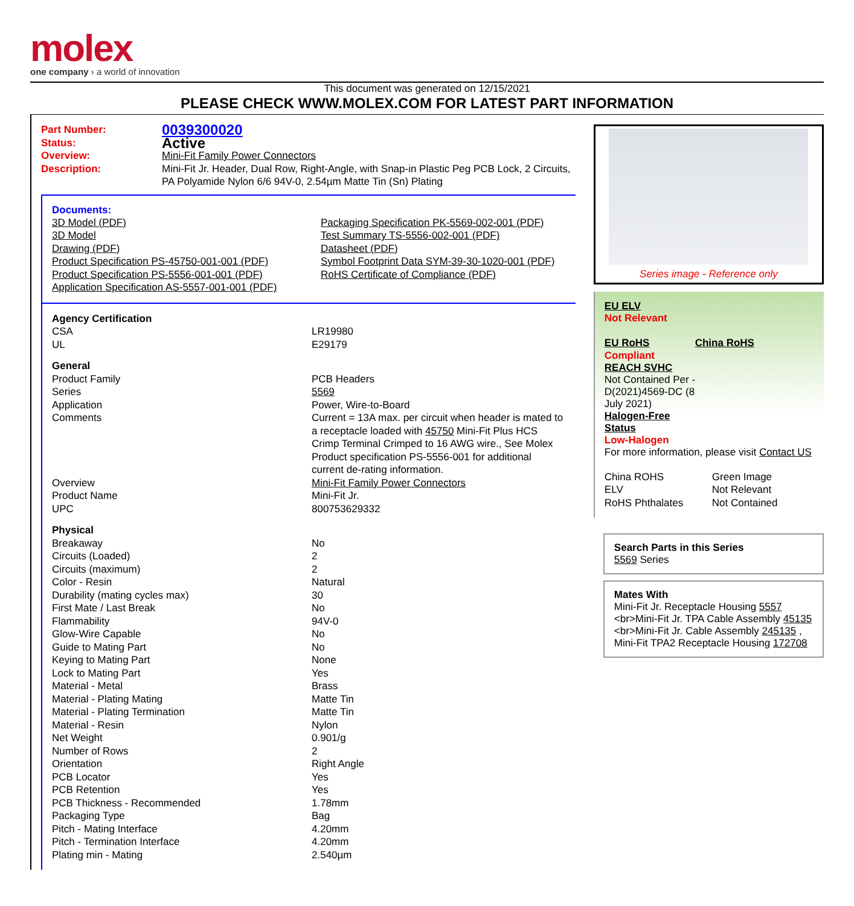molex
one company › a world of innovation
This document was generated on 12/15/2021
PLEASE CHECK WWW.MOLEX.COM FOR LATEST PART INFORMATION
| Part Number: | 0039300020 |
| Status: | Active |
| Overview: | Mini-Fit Family Power Connectors |
| Description: | Mini-Fit Jr. Header, Dual Row, Right-Angle, with Snap-in Plastic Peg PCB Lock, 2 Circuits, PA Polyamide Nylon 6/6 94V-0, 2.54µm Matte Tin (Sn) Plating |
Documents:
| 3D Model (PDF) 3D Model Drawing (PDF) Product Specification PS-45750-001-001 (PDF) Product Specification PS-5556-001-001 (PDF) Application Specification AS-5557-001-001 (PDF) | Packaging Specification PK-5569-002-001 (PDF) Test Summary TS-5556-002-001 (PDF) Datasheet (PDF) Symbol Footprint Data SYM-39-30-1020-001 (PDF) RoHS Certificate of Compliance (PDF) |
| Agency Certification | |
| CSA | LR19980 |
| UL | E29179 |
| General | |
| Product Family | PCB Headers |
| Series | 5569 |
| Application | Power, Wire-to-Board |
| Comments | Current = 13A max. per circuit when header is mated to a receptacle loaded with 45750 Mini-Fit Plus HCS Crimp Terminal Crimped to 16 AWG wire., See Molex Product specification PS-5556-001 for additional current de-rating information. |
| Overview | Mini-Fit Family Power Connectors |
| Product Name | Mini-Fit Jr. |
| UPC | 800753629332 |
| Physical | |
| Breakaway | No |
| Circuits (Loaded) | 2 |
| Circuits (maximum) | 2 |
| Color - Resin | Natural |
| Durability (mating cycles max) | 30 |
| First Mate / Last Break | No |
| Flammability | 94V-0 |
| Glow-Wire Capable | No |
| Guide to Mating Part | No |
| Keying to Mating Part | None |
| Lock to Mating Part | Yes |
| Material - Metal | Brass |
| Material - Plating Mating | Matte Tin |
| Material - Plating Termination | Matte Tin |
| Material - Resin | Nylon |
| Net Weight | 0.901/g |
| Number of Rows | 2 |
| Orientation | Right Angle |
| PCB Locator | Yes |
| PCB Retention | Yes |
| PCB Thickness - Recommended | 1.78mm |
| Packaging Type | Bag |
| Pitch - Mating Interface | 4.20mm |
| Pitch - Termination Interface | 4.20mm |
| Plating min - Mating | 2.540µm |
Series image - Reference only
EU ELV
Not Relevant
| EU RoHS | China RoHS |
Compliant
REACH SVHC
Not Contained Per -
D(2021)4569-DC (8
July 2021)
Halogen-Free
Status
Low-Halogen
For more information, please visit Contact US
| China ROHS | Green Image |
| ELV | Not Relevant |
| RoHS Phthalates | Not Contained |
Search Parts in this Series
5569 Series
Mates With
Mini-Fit Jr. Receptacle Housing 5557 <br>Mini-Fit Jr. TPA Cable Assembly 45135 <br>Mini-Fit Jr. Cable Assembly 245135 , Mini-Fit TPA2 Receptacle Housing 172708